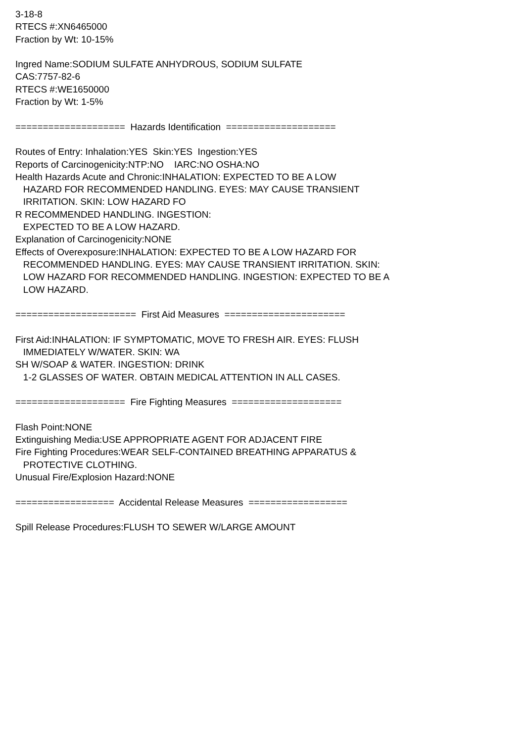3-18-8 RTECS #:XN6465000 Fraction by Wt: 10-15% Ingred Name:SODIUM SULFATE ANHYDROUS, SODIUM SULFATE CAS:7757-82-6 RTECS #:WE1650000 Fraction by Wt: 1-5% ==================== Hazards Identification ==================== Routes of Entry: Inhalation:YES Skin:YES Ingestion:YES Reports of Carcinogenicity:NTP:NO IARC:NO OSHA:NO Health Hazards Acute and Chronic:INHALATION: EXPECTED TO BE A LOW HAZARD FOR RECOMMENDED HANDLING. EYES: MAY CAUSE TRANSIENT IRRITATION. SKIN: LOW HAZARD FO R RECOMMENDED HANDLING. INGESTION: EXPECTED TO BE A LOW HAZARD. Explanation of Carcinogenicity:NONE Effects of Overexposure:INHALATION: EXPECTED TO BE A LOW HAZARD FOR RECOMMENDED HANDLING. EYES: MAY CAUSE TRANSIENT IRRITATION. SKIN: LOW HAZARD FOR RECOMMENDED HANDLING. INGESTION: EXPECTED TO BE A LOW HAZARD. ====================== First Aid Measures ====================== First Aid:INHALATION: IF SYMPTOMATIC, MOVE TO FRESH AIR. EYES: FLUSH IMMEDIATELY W/WATER. SKIN: WA SH W/SOAP & WATER. INGESTION: DRINK 1-2 GLASSES OF WATER. OBTAIN MEDICAL ATTENTION IN ALL CASES. ==================== Fire Fighting Measures ==================== Flash Point:NONE Extinguishing Media:USE APPROPRIATE AGENT FOR ADJACENT FIRE Fire Fighting Procedures:WEAR SELF-CONTAINED BREATHING APPARATUS & PROTECTIVE CLOTHING. Unusual Fire/Explosion Hazard:NONE ================== Accidental Release Measures ================== Spill Release Procedures:FLUSH TO SEWER W/LARGE AMOUNT